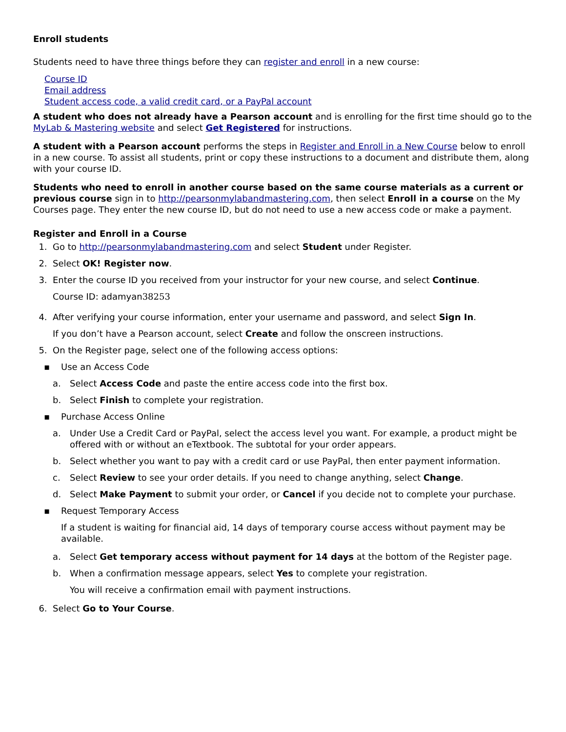Enroll students
Students need to have three things before they can register and enroll in a new course:
Course ID
Email address
Student access code, a valid credit card, or a PayPal account
A student who does not already have a Pearson account and is enrolling for the first time should go to the MyLab & Mastering website and select Get Registered for instructions.
A student with a Pearson account performs the steps in Register and Enroll in a New Course below to enroll in a new course. To assist all students, print or copy these instructions to a document and distribute them, along with your course ID.
Students who need to enroll in another course based on the same course materials as a current or previous course sign in to http://pearsonmylabandmastering.com, then select Enroll in a course on the My Courses page. They enter the new course ID, but do not need to use a new access code or make a payment.
Register and Enroll in a Course
1. Go to http://pearsonmylabandmastering.com and select Student under Register.
2. Select OK! Register now.
3. Enter the course ID you received from your instructor for your new course, and select Continue.
Course ID: adamyan38253
4. After verifying your course information, enter your username and password, and select Sign In.
If you don’t have a Pearson account, select Create and follow the onscreen instructions.
5. On the Register page, select one of the following access options:
▪ Use an Access Code
a. Select Access Code and paste the entire access code into the first box.
b. Select Finish to complete your registration.
▪ Purchase Access Online
a. Under Use a Credit Card or PayPal, select the access level you want. For example, a product might be offered with or without an eTextbook. The subtotal for your order appears.
b. Select whether you want to pay with a credit card or use PayPal, then enter payment information.
c. Select Review to see your order details. If you need to change anything, select Change.
d. Select Make Payment to submit your order, or Cancel if you decide not to complete your purchase.
▪ Request Temporary Access
If a student is waiting for financial aid, 14 days of temporary course access without payment may be available.
a. Select Get temporary access without payment for 14 days at the bottom of the Register page.
b. When a confirmation message appears, select Yes to complete your registration.
You will receive a confirmation email with payment instructions.
6. Select Go to Your Course.